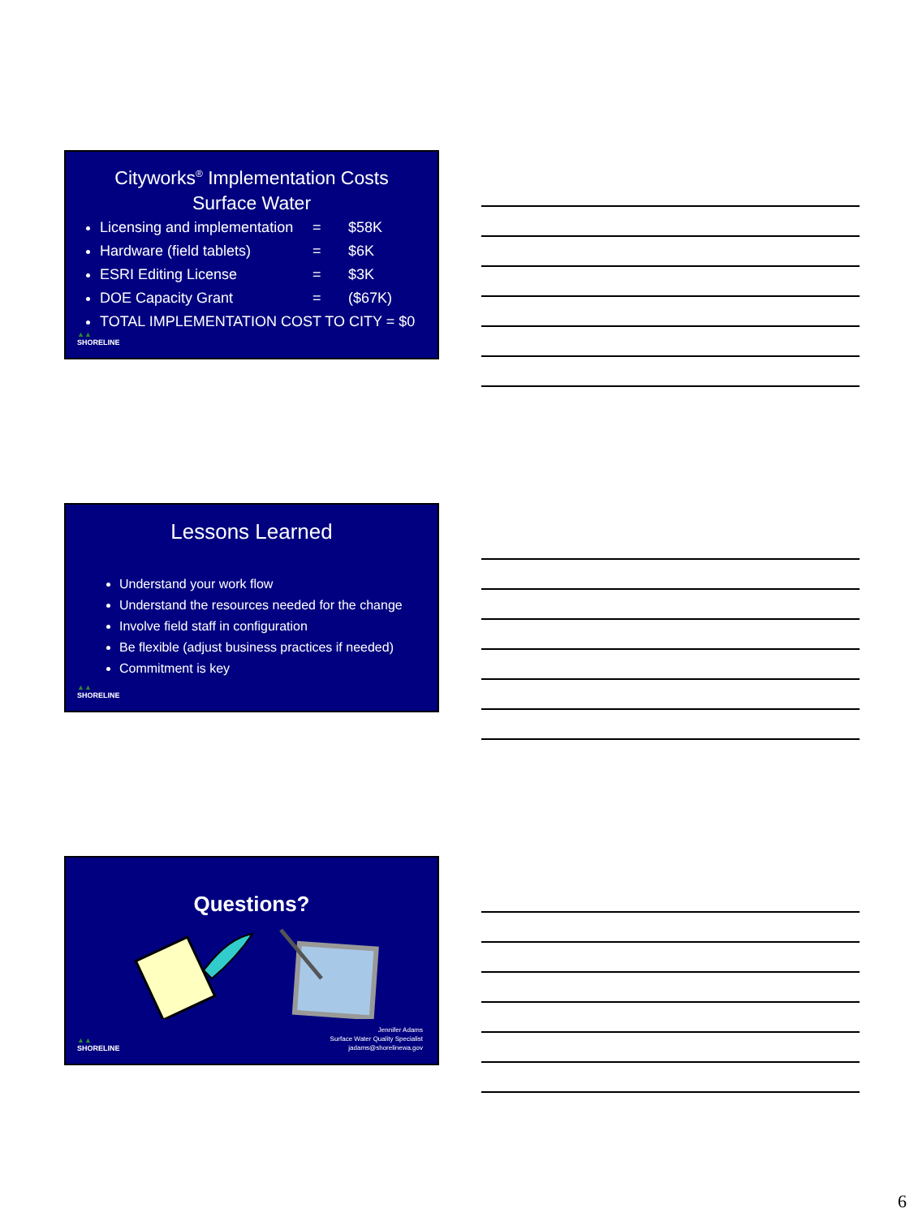Cityworks<sup>®</sup> Implementation Costs
Surface Water
Licensing and implementation = $58K
Hardware (field tablets) = $6K
ESRI Editing License = $3K
DOE Capacity Grant = ($67K)
TOTAL IMPLEMENTATION COST TO CITY = $0
▲▲
SHORELINE
Lessons Learned
Understand your work flow
Understand the resources needed for the change
Involve field staff in configuration
Be flexible (adjust business practices if needed)
Commitment is key
▲▲
SHORELINE
Questions?
Jennifer Adams
Surface Water Quality Specialist
jadams@shorelinewa.gov
▲▲
SHORELINE
6